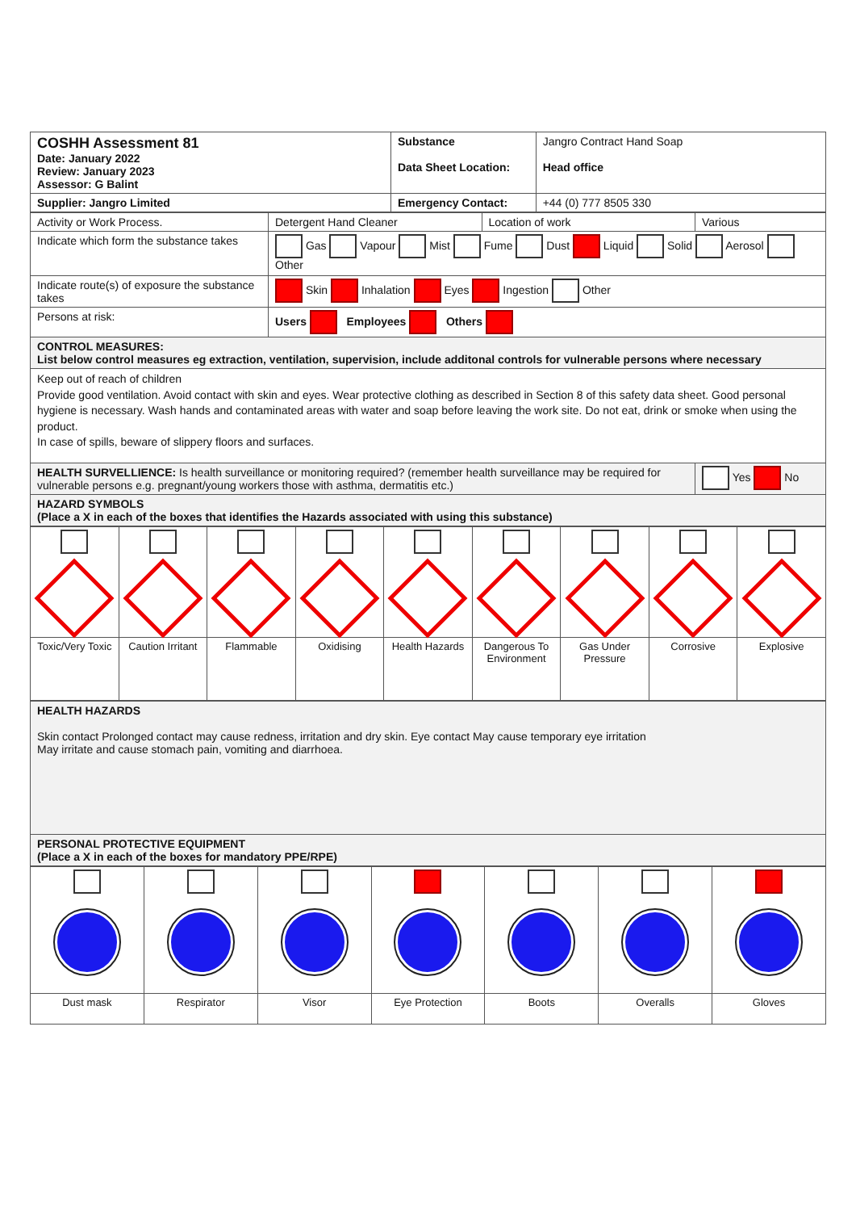| COSHH Assessment 81 Date: January 2022 Review: January 2023 Assessor: G Balint | Substance Data Sheet Location: | Jangro Contract Hand Soap Head office |
| Supplier: Jangro Limited | Emergency Contact: | +44 (0) 777 8505 330 |
| Activity or Work Process. | Detergent Hand Cleaner | Location of work | Various |
| Indicate which form the substance takes | Gas Vapour Mist Fume Dust Liquid Solid Aerosol Other | | |
| Indicate route(s) of exposure the substance takes | Skin Inhalation Eyes Ingestion Other | | |
| Persons at risk: | Users Employees Others | | |
| CONTROL MEASURES: List below control measures eg extraction, ventilation, supervision, include additonal controls for vulnerable persons where necessary | | | |
| Keep out of reach of children Provide good ventilation. Avoid contact with skin and eyes. Wear protective clothing as described in Section 8 of this safety data sheet. Good personal hygiene is necessary. Wash hands and contaminated areas with water and soap before leaving the work site. Do not eat, drink or smoke when using the product. In case of spills, beware of slippery floors and surfaces. | | | |
| HEALTH SURVELLIENCE: Is health surveillance or monitoring required? (remember health surveillance may be required for vulnerable persons e.g. pregnant/young workers those with asthma, dermatitis etc.) | | | Yes No |
| HAZARD SYMBOLS (Place a X in each of the boxes that identifies the Hazards associated with using this substance) | | | |
| Toxic/Very Toxic | Caution Irritant | Flammable | Oxidising | Health Hazards | Dangerous To Environment | Gas Under Pressure | Corrosive | Explosive |
| HEALTH HAZARDS Skin contact Prolonged contact may cause redness, irritation and dry skin. Eye contact May cause temporary eye irritation May irritate and cause stomach pain, vomiting and diarrhoea. |
| PERSONAL PROTECTIVE EQUIPMENT (Place a X in each of the boxes for mandatory PPE/RPE) |
| Dust mask | Respirator | Visor | Eye Protection | Boots | Overalls | Gloves |